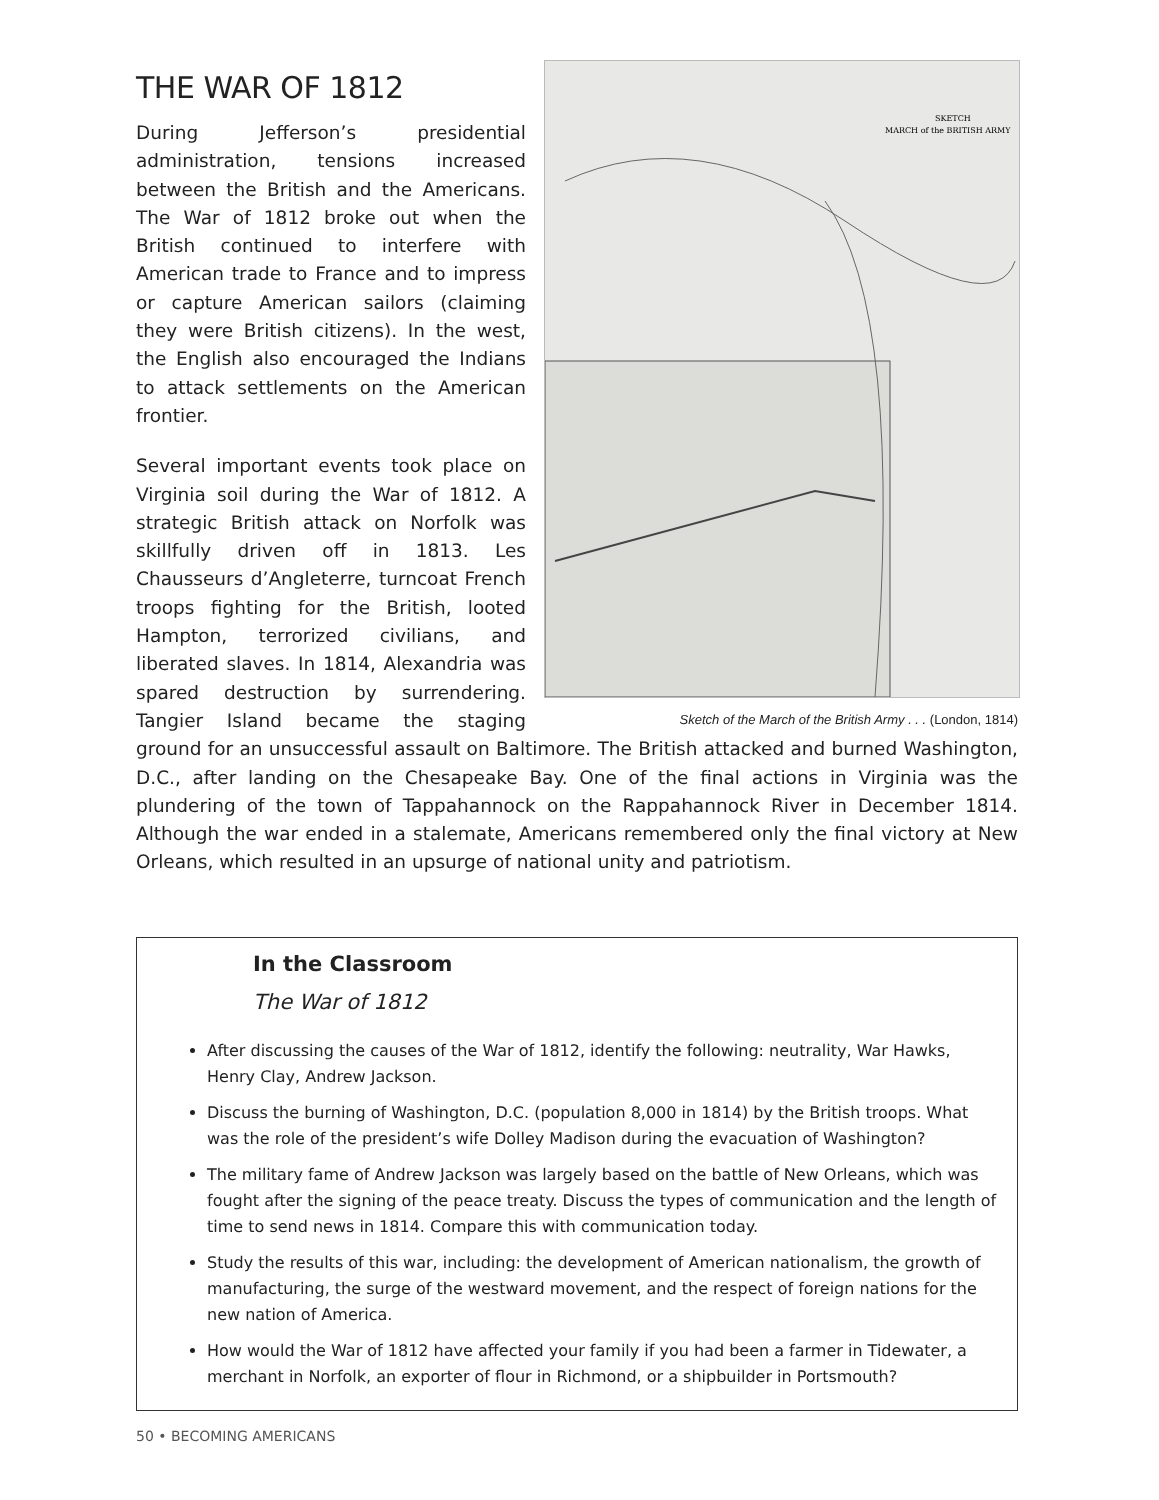SKETCH
MARCH of the BRITISH ARMY
Sketch of the March of the British Army . . . (London, 1814)
THE WAR OF 1812
During Jefferson’s presidential administration, tensions increased between the British and the Americans. The War of 1812 broke out when the British continued to interfere with American trade to France and to impress or capture American sailors (claiming they were British citizens). In the west, the English also encouraged the Indians to attack settlements on the American frontier.
Several important events took place on Virginia soil during the War of 1812. A strategic British attack on Norfolk was skillfully driven off in 1813. Les Chausseurs d’Angleterre, turncoat French troops fighting for the British, looted Hampton, terrorized civilians, and liberated slaves. In 1814, Alexandria was spared destruction by surrendering. Tangier Island became the staging ground for an unsuccessful assault on Baltimore. The British attacked and burned Washington, D.C., after landing on the Chesapeake Bay. One of the final actions in Virginia was the plundering of the town of Tappahannock on the Rappahannock River in December 1814. Although the war ended in a stalemate, Americans remembered only the final victory at New Orleans, which resulted in an upsurge of national unity and patriotism.
In the Classroom
The War of 1812
After discussing the causes of the War of 1812, identify the following: neutrality, War Hawks, Henry Clay, Andrew Jackson.
Discuss the burning of Washington, D.C. (population 8,000 in 1814) by the British troops. What was the role of the president’s wife Dolley Madison during the evacuation of Washington?
The military fame of Andrew Jackson was largely based on the battle of New Orleans, which was fought after the signing of the peace treaty. Discuss the types of communication and the length of time to send news in 1814. Compare this with communication today.
Study the results of this war, including: the development of American nationalism, the growth of manufacturing, the surge of the westward movement, and the respect of foreign nations for the new nation of America.
How would the War of 1812 have affected your family if you had been a farmer in Tidewater, a merchant in Norfolk, an exporter of flour in Richmond, or a shipbuilder in Portsmouth?
50 • BECOMING AMERICANS